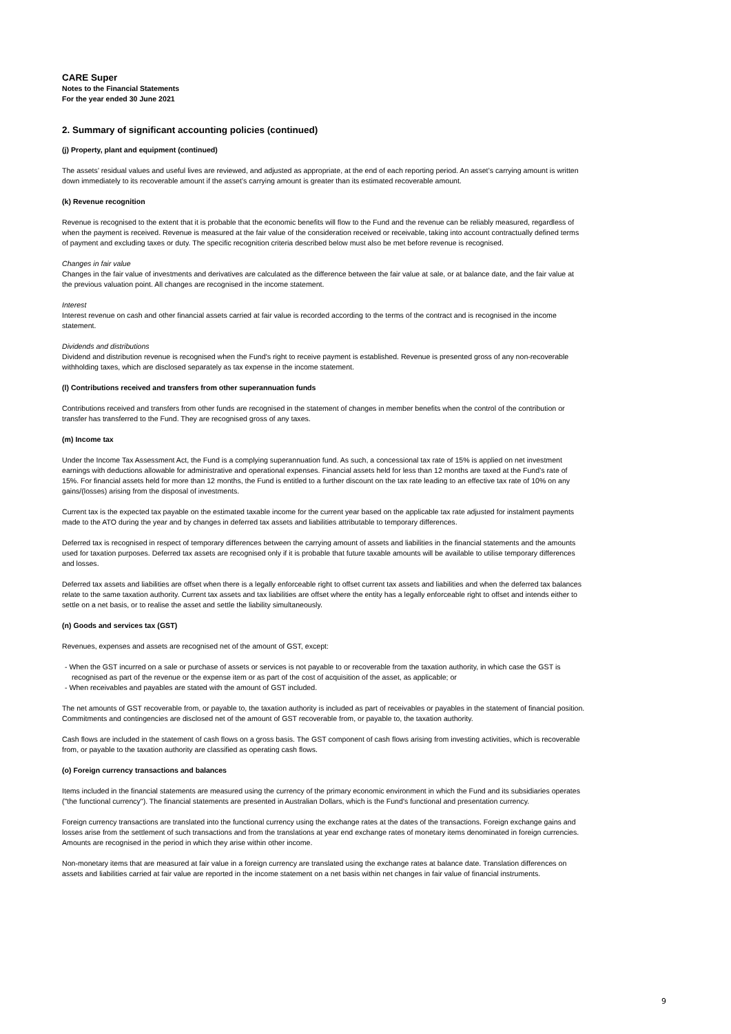CARE Super
Notes to the Financial Statements
For the year ended 30 June 2021
2. Summary of significant accounting policies (continued)
(j) Property, plant and equipment (continued)
The assets’ residual values and useful lives are reviewed, and adjusted as appropriate, at the end of each reporting period. An asset’s carrying amount is written down immediately to its recoverable amount if the asset’s carrying amount is greater than its estimated recoverable amount.
(k) Revenue recognition
Revenue is recognised to the extent that it is probable that the economic benefits will flow to the Fund and the revenue can be reliably measured, regardless of when the payment is received. Revenue is measured at the fair value of the consideration received or receivable, taking into account contractually defined terms of payment and excluding taxes or duty. The specific recognition criteria described below must also be met before revenue is recognised.
Changes in fair value
Changes in the fair value of investments and derivatives are calculated as the difference between the fair value at sale, or at balance date, and the fair value at the previous valuation point. All changes are recognised in the income statement.
Interest
Interest revenue on cash and other financial assets carried at fair value is recorded according to the terms of the contract and is recognised in the income statement.
Dividends and distributions
Dividend and distribution revenue is recognised when the Fund's right to receive payment is established. Revenue is presented gross of any non-recoverable withholding taxes, which are disclosed separately as tax expense in the income statement.
(l) Contributions received and transfers from other superannuation funds
Contributions received and transfers from other funds are recognised in the statement of changes in member benefits when the control of the contribution or transfer has transferred to the Fund. They are recognised gross of any taxes.
(m) Income tax
Under the Income Tax Assessment Act, the Fund is a complying superannuation fund. As such, a concessional tax rate of 15% is applied on net investment earnings with deductions allowable for administrative and operational expenses. Financial assets held for less than 12 months are taxed at the Fund’s rate of 15%. For financial assets held for more than 12 months, the Fund is entitled to a further discount on the tax rate leading to an effective tax rate of 10% on any gains/(losses) arising from the disposal of investments.
Current tax is the expected tax payable on the estimated taxable income for the current year based on the applicable tax rate adjusted for instalment payments made to the ATO during the year and by changes in deferred tax assets and liabilities attributable to temporary differences.
Deferred tax is recognised in respect of temporary differences between the carrying amount of assets and liabilities in the financial statements and the amounts used for taxation purposes. Deferred tax assets are recognised only if it is probable that future taxable amounts will be available to utilise temporary differences and losses.
Deferred tax assets and liabilities are offset when there is a legally enforceable right to offset current tax assets and liabilities and when the deferred tax balances relate to the same taxation authority. Current tax assets and tax liabilities are offset where the entity has a legally enforceable right to offset and intends either to settle on a net basis, or to realise the asset and settle the liability simultaneously.
(n) Goods and services tax (GST)
Revenues, expenses and assets are recognised net of the amount of GST, except:
- When the GST incurred on a sale or purchase of assets or services is not payable to or recoverable from the taxation authority, in which case the GST is recognised as part of the revenue or the expense item or as part of the cost of acquisition of the asset, as applicable; or
- When receivables and payables are stated with the amount of GST included.
The net amounts of GST recoverable from, or payable to, the taxation authority is included as part of receivables or payables in the statement of financial position. Commitments and contingencies are disclosed net of the amount of GST recoverable from, or payable to, the taxation authority.
Cash flows are included in the statement of cash flows on a gross basis. The GST component of cash flows arising from investing activities, which is recoverable from, or payable to the taxation authority are classified as operating cash flows.
(o) Foreign currency transactions and balances
Items included in the financial statements are measured using the currency of the primary economic environment in which the Fund and its subsidiaries operates ("the functional currency"). The financial statements are presented in Australian Dollars, which is the Fund's functional and presentation currency.
Foreign currency transactions are translated into the functional currency using the exchange rates at the dates of the transactions. Foreign exchange gains and losses arise from the settlement of such transactions and from the translations at year end exchange rates of monetary items denominated in foreign currencies. Amounts are recognised in the period in which they arise within other income.
Non-monetary items that are measured at fair value in a foreign currency are translated using the exchange rates at balance date. Translation differences on assets and liabilities carried at fair value are reported in the income statement on a net basis within net changes in fair value of financial instruments.
9